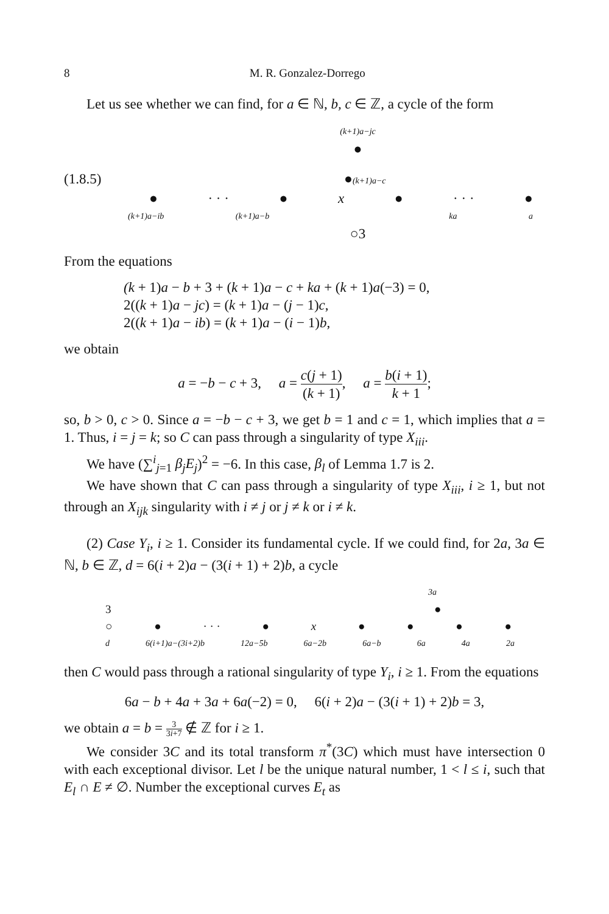8 M. R. Gonzalez-Dorrego
Let us see whether we can find, for a ∈ ℕ, b, c ∈ ℤ, a cycle of the form
(k+1)a−jc
●
(1.8.5) ●(k+1)a−c
● · · · ● x ● · · · ●
(k+1)a−ib (k+1)a−b ka a
○3
From the equations
(k + 1)a − b + 3 + (k + 1)a − c + ka + (k + 1)a(−3) = 0,
2((k + 1)a − jc) = (k + 1)a − (j − 1)c,
2((k + 1)a − ib) = (k + 1)a − (i − 1)b,
we obtain
a = −b − c + 3, a = c(j + 1) (k + 1), a = b(i + 1) k + 1;
so, b > 0, c > 0. Since a = −b − c + 3, we get b = 1 and c = 1, which implies that a = 1. Thus, i = j = k; so C can pass through a singularity of type X<sub>iii</sub>.
We have (∑<sup>i</sup><sub>j=1</sub> β<sub>j</sub>E<sub>j</sub>)<sup>2</sup> = −6. In this case, β<sub>l</sub> of Lemma 1.7 is 2.
We have shown that C can pass through a singularity of type X<sub>iii</sub>, i ≥ 1, but not through an X<sub>ijk</sub> singularity with i ≠ j or j ≠ k or i ≠ k.
(2) Case Y<sub>i</sub>, i ≥ 1. Consider its fundamental cycle. If we could find, for 2a, 3a ∈ ℕ, b ∈ ℤ, d = 6(i + 2)a − (3(i + 1) + 2)b, a cycle
3a
3 ●
○ ● · · · ● x ● ● ● ●
d 6(i+1)a−(3i+2)b 12a−5b 6a−2b 6a−b 6a 4a 2a
then C would pass through a rational singularity of type Y<sub>i</sub>, i ≥ 1. From the equations
6a − b + 4a + 3a + 6a(−2) = 0, 6(i + 2)a − (3(i + 1) + 2)b = 3,
we obtain a = b = 3 3i+7 ∉ ℤ for i ≥ 1.
We consider 3C and its total transform π<sup>*</sup>(3C) which must have intersection 0 with each exceptional divisor. Let l be the unique natural number, 1 < l ≤ i, such that E<sub>l</sub> ∩ E ≠ ∅. Number the exceptional curves E<sub>t</sub> as